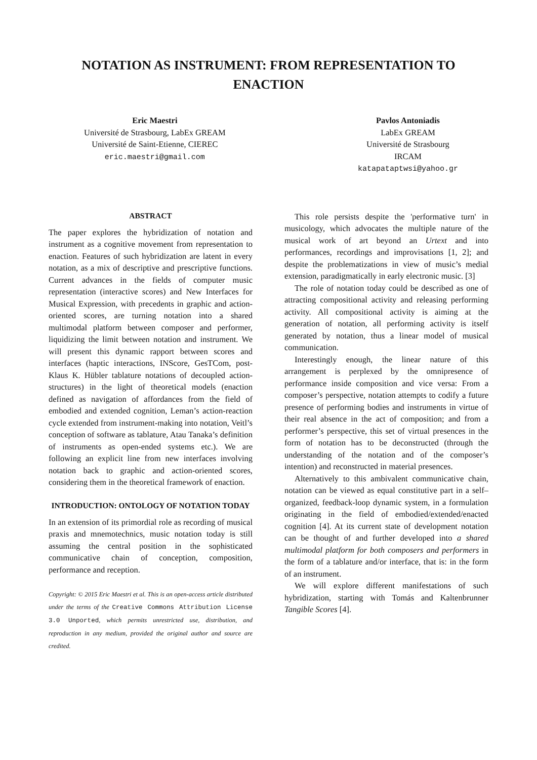NOTATION AS INSTRUMENT: FROM REPRESENTATION TO ENACTION
Eric Maestri
Université de Strasbourg, LabEx GREAM
Université de Saint-Etienne, CIEREC
eric.maestri@gmail.com
Pavlos Antoniadis
LabEx GREAM
Université de Strasbourg
IRCAM
katapataptwsi@yahoo.gr
ABSTRACT
The paper explores the hybridization of notation and instrument as a cognitive movement from representation to enaction. Features of such hybridization are latent in every notation, as a mix of descriptive and prescriptive functions. Current advances in the fields of computer music representation (interactive scores) and New Interfaces for Musical Expression, with precedents in graphic and action-oriented scores, are turning notation into a shared multimodal platform between composer and performer, liquidizing the limit between notation and instrument. We will present this dynamic rapport between scores and interfaces (haptic interactions, INScore, GesTCom, post-Klaus K. Hübler tablature notations of decoupled action-structures) in the light of theoretical models (enaction defined as navigation of affordances from the field of embodied and extended cognition, Leman’s action-reaction cycle extended from instrument-making into notation, Veitl’s conception of software as tablature, Atau Tanaka’s definition of instruments as open-ended systems etc.). We are following an explicit line from new interfaces involving notation back to graphic and action-oriented scores, considering them in the theoretical framework of enaction.
INTRODUCTION: ONTOLOGY OF NOTATION TODAY
In an extension of its primordial role as recording of musical praxis and mnemotechnics, music notation today is still assuming the central position in the sophisticated communicative chain of conception, composition, performance and reception.
Copyright: © 2015 Eric Maestri et al. This is an open-access article distributed under the terms of the Creative Commons Attribution License 3.0 Unported, which permits unrestricted use, distribution, and reproduction in any medium, provided the original author and source are credited.
This role persists despite the 'performative turn' in musicology, which advocates the multiple nature of the musical work of art beyond an Urtext and into performances, recordings and improvisations [1, 2]; and despite the problematizations in view of music’s medial extension, paradigmatically in early electronic music. [3]
The role of notation today could be described as one of attracting compositional activity and releasing performing activity. All compositional activity is aiming at the generation of notation, all performing activity is itself generated by notation, thus a linear model of musical communication.
Interestingly enough, the linear nature of this arrangement is perplexed by the omnipresence of performance inside composition and vice versa: From a composer’s perspective, notation attempts to codify a future presence of performing bodies and instruments in virtue of their real absence in the act of composition; and from a performer’s perspective, this set of virtual presences in the form of notation has to be deconstructed (through the understanding of the notation and of the composer’s intention) and reconstructed in material presences.
Alternatively to this ambivalent communicative chain, notation can be viewed as equal constitutive part in a self–organized, feedback-loop dynamic system, in a formulation originating in the field of embodied/extended/enacted cognition [4]. At its current state of development notation can be thought of and further developed into a shared multimodal platform for both composers and performers in the form of a tablature and/or interface, that is: in the form of an instrument.
We will explore different manifestations of such hybridization, starting with Tomás and Kaltenbrunner Tangible Scores [4].